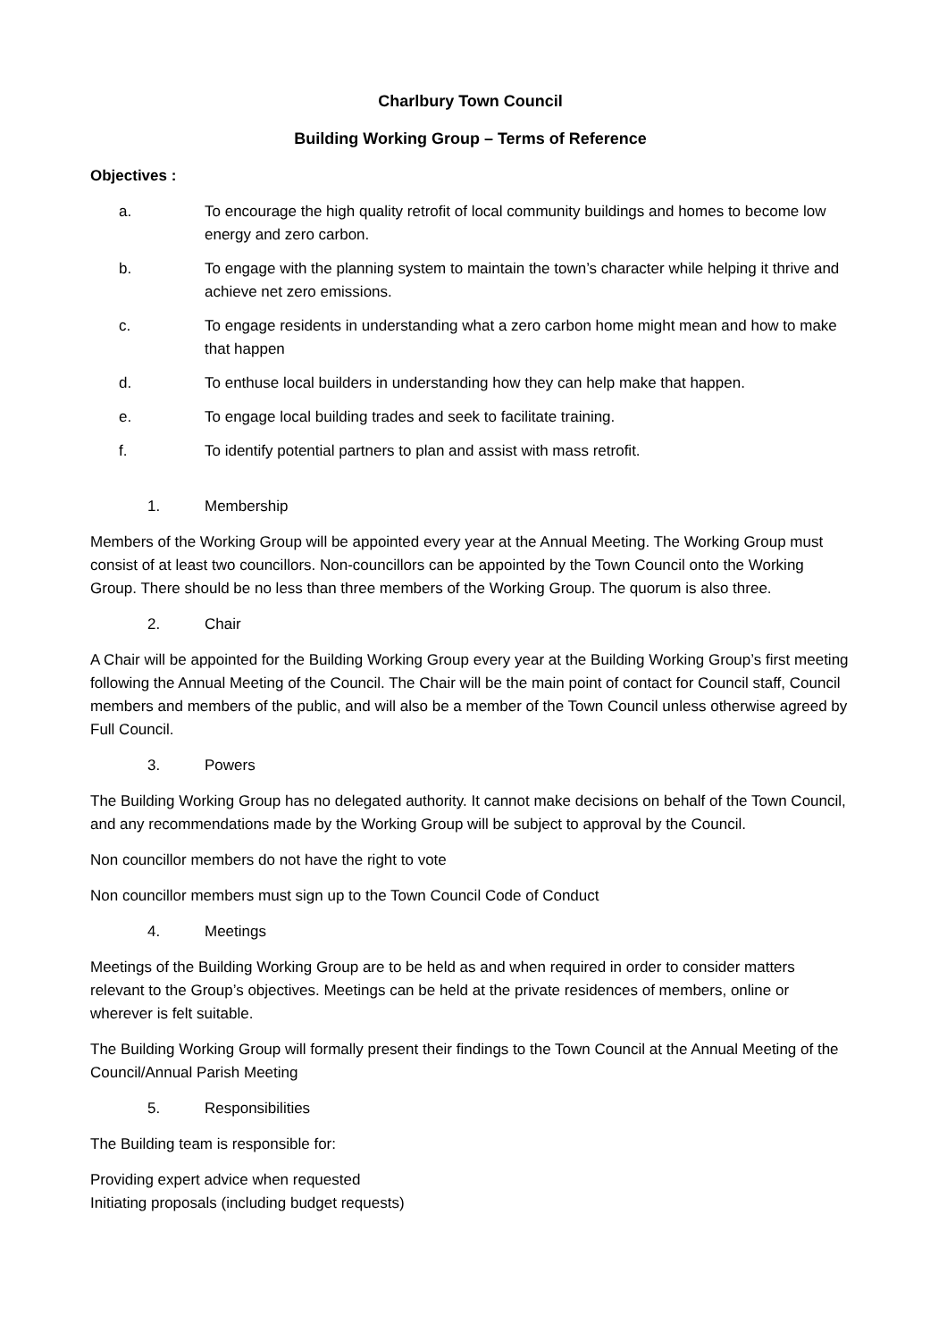Charlbury Town Council
Building Working Group – Terms of Reference
Objectives :
a. To encourage the high quality retrofit of local community buildings and homes to become low energy and zero carbon.
b. To engage with the planning system to maintain the town’s character while helping it thrive and achieve net zero emissions.
c. To engage residents in understanding what a zero carbon home might mean and how to make that happen
d. To enthuse local builders in understanding how they can help make that happen.
e. To engage local building trades and seek to facilitate training.
f. To identify potential partners to plan and assist with mass retrofit.
1. Membership
Members of the Working Group will be appointed every year at the Annual Meeting. The Working Group must consist of at least two councillors. Non-councillors can be appointed by the Town Council onto the Working Group. There should be no less than three members of the Working Group. The quorum is also three.
2. Chair
A Chair will be appointed for the Building Working Group every year at the Building Working Group’s first meeting following the Annual Meeting of the Council. The Chair will be the main point of contact for Council staff, Council members and members of the public, and will also be a member of the Town Council unless otherwise agreed by Full Council.
3. Powers
The Building Working Group has no delegated authority. It cannot make decisions on behalf of the Town Council, and any recommendations made by the Working Group will be subject to approval by the Council.
Non councillor members do not have the right to vote
Non councillor members must sign up to the Town Council Code of Conduct
4. Meetings
Meetings of the Building Working Group are to be held as and when required in order to consider matters relevant to the Group’s objectives. Meetings can be held at the private residences of members, online or wherever is felt suitable.
The Building Working Group will formally present their findings to the Town Council at the Annual Meeting of the Council/Annual Parish Meeting
5. Responsibilities
The Building team is responsible for:
Providing expert advice when requested
Initiating proposals (including budget requests)